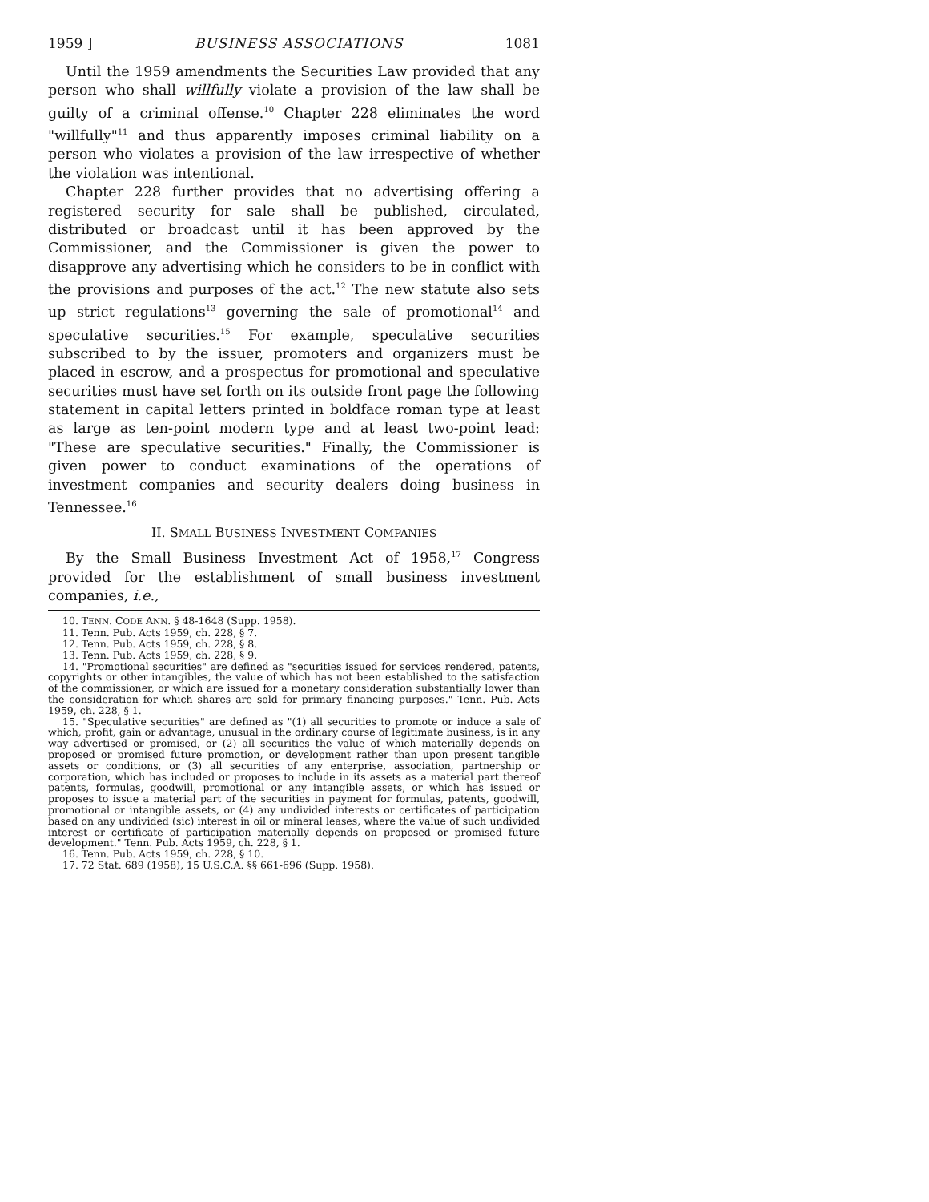1959 ] BUSINESS ASSOCIATIONS 1081
Until the 1959 amendments the Securities Law provided that any person who shall willfully violate a provision of the law shall be guilty of a criminal offense.<sup>10</sup> Chapter 228 eliminates the word "willfully"<sup>11</sup> and thus apparently imposes criminal liability on a person who violates a provision of the law irrespective of whether the violation was intentional.
Chapter 228 further provides that no advertising offering a registered security for sale shall be published, circulated, distributed or broadcast until it has been approved by the Commissioner, and the Commissioner is given the power to disapprove any advertising which he considers to be in conflict with the provisions and purposes of the act.<sup>12</sup> The new statute also sets up strict regulations<sup>13</sup> governing the sale of promotional<sup>14</sup> and speculative securities.<sup>15</sup> For example, speculative securities subscribed to by the issuer, promoters and organizers must be placed in escrow, and a prospectus for promotional and speculative securities must have set forth on its outside front page the following statement in capital letters printed in boldface roman type at least as large as ten-point modern type and at least two-point lead: "These are speculative securities." Finally, the Commissioner is given power to conduct examinations of the operations of investment companies and security dealers doing business in Tennessee.<sup>16</sup>
II. SMALL BUSINESS INVESTMENT COMPANIES
By the Small Business Investment Act of 1958,<sup>17</sup> Congress provided for the establishment of small business investment companies, i.e.,
10. TENN. CODE ANN. § 48-1648 (Supp. 1958).
11. Tenn. Pub. Acts 1959, ch. 228, § 7.
12. Tenn. Pub. Acts 1959, ch. 228, § 8.
13. Tenn. Pub. Acts 1959, ch. 228, § 9.
14. "Promotional securities" are defined as "securities issued for services rendered, patents, copyrights or other intangibles, the value of which has not been established to the satisfaction of the commissioner, or which are issued for a monetary consideration substantially lower than the consideration for which shares are sold for primary financing purposes." Tenn. Pub. Acts 1959, ch. 228, § 1.
15. "Speculative securities" are defined as "(1) all securities to promote or induce a sale of which, profit, gain or advantage, unusual in the ordinary course of legitimate business, is in any way advertised or promised, or (2) all securities the value of which materially depends on proposed or promised future promotion, or development rather than upon present tangible assets or conditions, or (3) all securities of any enterprise, association, partnership or corporation, which has included or proposes to include in its assets as a material part thereof patents, formulas, goodwill, promotional or any intangible assets, or which has issued or proposes to issue a material part of the securities in payment for formulas, patents, goodwill, promotional or intangible assets, or (4) any undivided interests or certificates of participation based on any undivided (sic) interest in oil or mineral leases, where the value of such undivided interest or certificate of participation materially depends on proposed or promised future development." Tenn. Pub. Acts 1959, ch. 228, § 1.
16. Tenn. Pub. Acts 1959, ch. 228, § 10.
17. 72 Stat. 689 (1958), 15 U.S.C.A. §§ 661-696 (Supp. 1958).